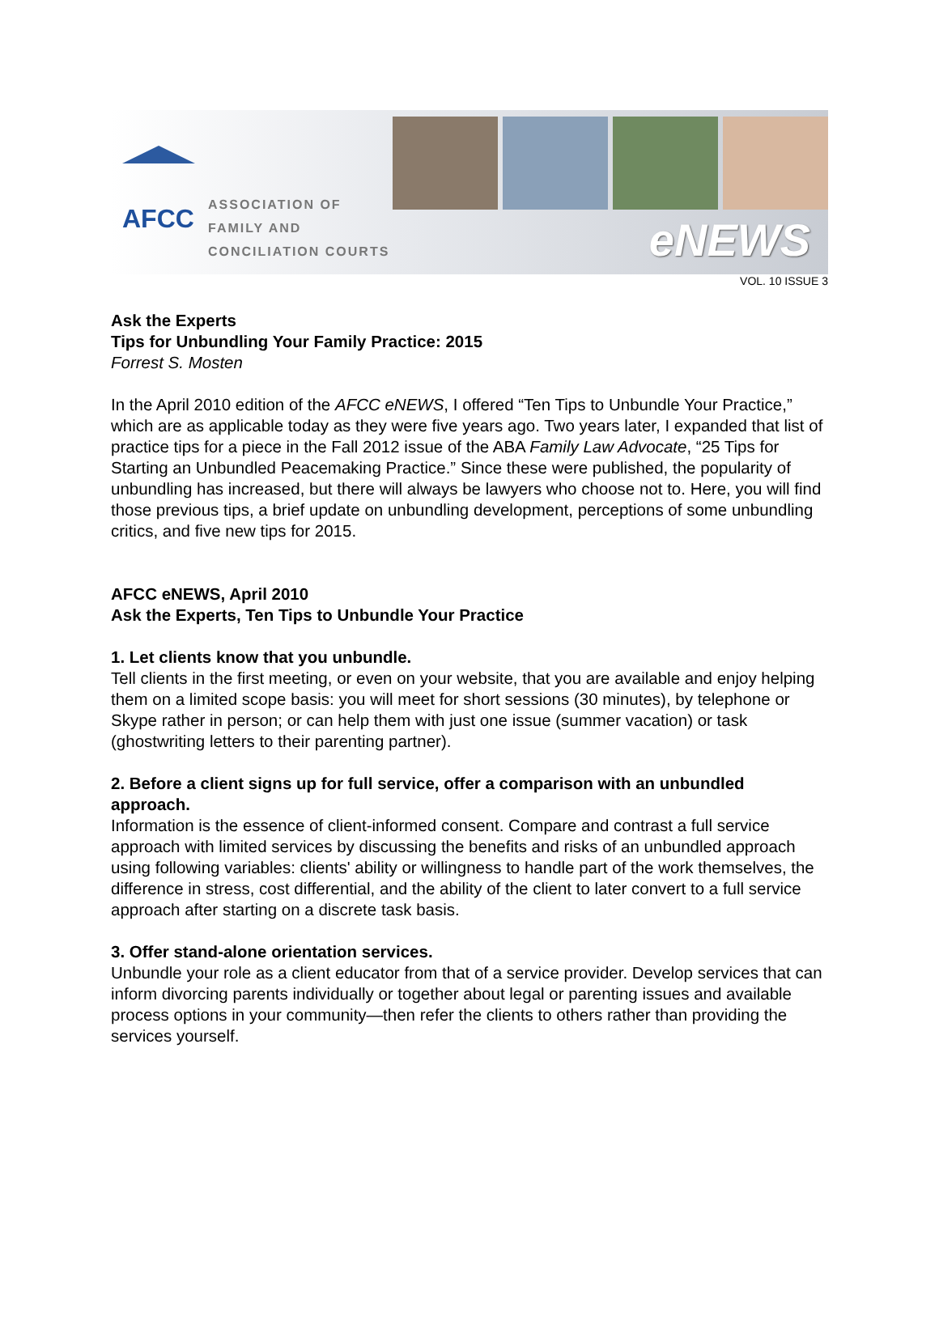AFCC
ASSOCIATION OF
FAMILY AND
CONCILIATION COURTS
eNEWS
VOL. 10 ISSUE 3
Ask the Experts
Tips for Unbundling Your Family Practice: 2015
Forrest S. Mosten
In the April 2010 edition of the AFCC eNEWS, I offered “Ten Tips to Unbundle Your Practice,” which are as applicable today as they were five years ago. Two years later, I expanded that list of practice tips for a piece in the Fall 2012 issue of the ABA Family Law Advocate, “25 Tips for Starting an Unbundled Peacemaking Practice.” Since these were published, the popularity of unbundling has increased, but there will always be lawyers who choose not to. Here, you will find those previous tips, a brief update on unbundling development, perceptions of some unbundling critics, and five new tips for 2015.
AFCC eNEWS, April 2010
Ask the Experts, Ten Tips to Unbundle Your Practice
1. Let clients know that you unbundle.
Tell clients in the first meeting, or even on your website, that you are available and enjoy helping them on a limited scope basis: you will meet for short sessions (30 minutes), by telephone or Skype rather in person; or can help them with just one issue (summer vacation) or task (ghostwriting letters to their parenting partner).
2. Before a client signs up for full service, offer a comparison with an unbundled approach.
Information is the essence of client-informed consent. Compare and contrast a full service approach with limited services by discussing the benefits and risks of an unbundled approach using following variables: clients' ability or willingness to handle part of the work themselves, the difference in stress, cost differential, and the ability of the client to later convert to a full service approach after starting on a discrete task basis.
3. Offer stand-alone orientation services.
Unbundle your role as a client educator from that of a service provider. Develop services that can inform divorcing parents individually or together about legal or parenting issues and available process options in your community—then refer the clients to others rather than providing the services yourself.